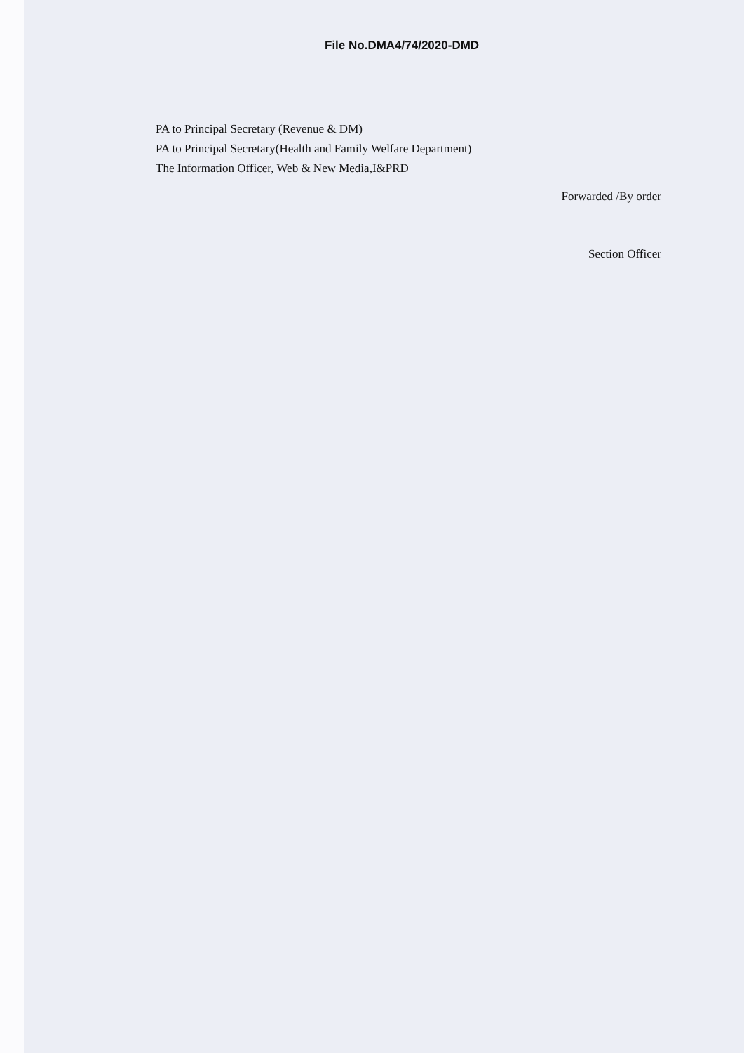File No.DMA4/74/2020-DMD
PA to Principal Secretary (Revenue & DM)
PA to Principal Secretary(Health and Family Welfare Department)
The Information Officer, Web & New Media,I&PRD
Forwarded /By order
Section Officer